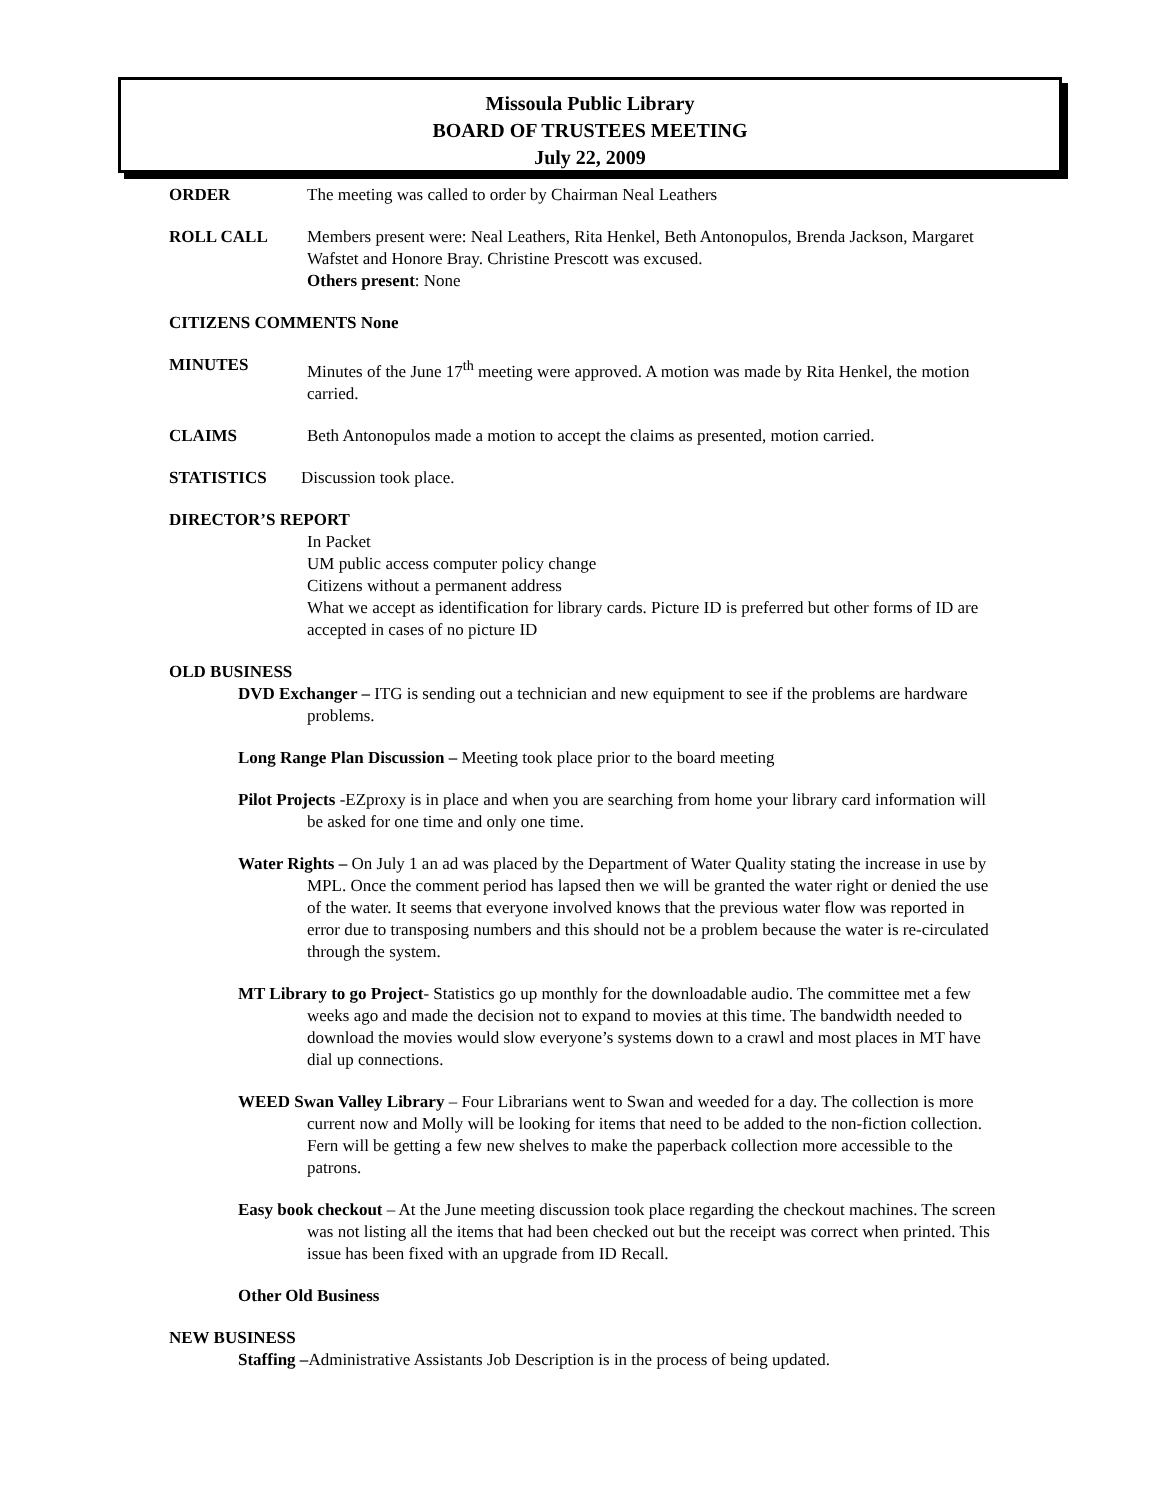Missoula Public Library
BOARD OF TRUSTEES MEETING
July 22, 2009
ORDER The meeting was called to order by Chairman Neal Leathers
ROLL CALL Members present were: Neal Leathers, Rita Henkel, Beth Antonopulos, Brenda Jackson, Margaret Wafstet and Honore Bray. Christine Prescott was excused.
Others present: None
CITIZENS COMMENTS None
MINUTES Minutes of the June 17<sup>th</sup> meeting were approved. A motion was made by Rita Henkel, the motion carried.
CLAIMS Beth Antonopulos made a motion to accept the claims as presented, motion carried.
STATISTICS Discussion took place.
DIRECTOR’S REPORT
In Packet
UM public access computer policy change
Citizens without a permanent address
What we accept as identification for library cards. Picture ID is preferred but other forms of ID are accepted in cases of no picture ID
OLD BUSINESS
DVD Exchanger – ITG is sending out a technician and new equipment to see if the problems are hardware problems.
Long Range Plan Discussion – Meeting took place prior to the board meeting
Pilot Projects -EZproxy is in place and when you are searching from home your library card information will be asked for one time and only one time.
Water Rights – On July 1 an ad was placed by the Department of Water Quality stating the increase in use by MPL. Once the comment period has lapsed then we will be granted the water right or denied the use of the water. It seems that everyone involved knows that the previous water flow was reported in error due to transposing numbers and this should not be a problem because the water is re-circulated through the system.
MT Library to go Project- Statistics go up monthly for the downloadable audio. The committee met a few weeks ago and made the decision not to expand to movies at this time. The bandwidth needed to download the movies would slow everyone’s systems down to a crawl and most places in MT have dial up connections.
WEED Swan Valley Library – Four Librarians went to Swan and weeded for a day. The collection is more current now and Molly will be looking for items that need to be added to the non-fiction collection.
Fern will be getting a few new shelves to make the paperback collection more accessible to the patrons.
Easy book checkout – At the June meeting discussion took place regarding the checkout machines. The screen was not listing all the items that had been checked out but the receipt was correct when printed. This issue has been fixed with an upgrade from ID Recall.
Other Old Business
NEW BUSINESS
Staffing –Administrative Assistants Job Description is in the process of being updated.